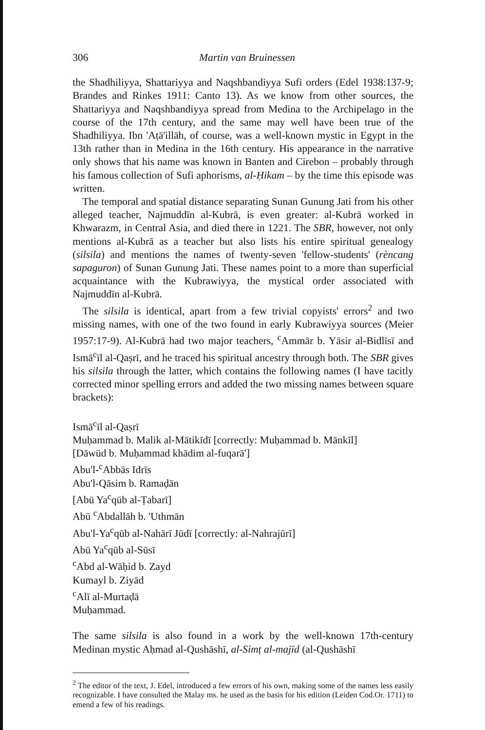306 Martin van Bruinessen
the Shadhiliyya, Shattariyya and Naqshbandiyya Sufi orders (Edel 1938:137-9; Brandes and Rinkes 1911: Canto 13). As we know from other sources, the Shattariyya and Naqshbandiyya spread from Medina to the Archipelago in the course of the 17th century, and the same may well have been true of the Shadhiliyya. Ibn 'Aṭā'illāh, of course, was a well-known mystic in Egypt in the 13th rather than in Medina in the 16th century. His appearance in the narrative only shows that his name was known in Banten and Cirebon – probably through his famous collection of Sufi aphorisms, al-Ḥikam – by the time this episode was written.
The temporal and spatial distance separating Sunan Gunung Jati from his other alleged teacher, Najmuddīn al-Kubrā, is even greater: al-Kubrā worked in Khwarazm, in Central Asia, and died there in 1221. The SBR, however, not only mentions al-Kubrā as a teacher but also lists his entire spiritual genealogy (silsila) and mentions the names of twenty-seven 'fellow-students' (rèncang sapaguron) of Sunan Gunung Jati. These names point to a more than superficial acquaintance with the Kubrawiyya, the mystical order associated with Najmuddīn al-Kubrā.
The silsila is identical, apart from a few trivial copyists' errors<sup>2</sup> and two missing names, with one of the two found in early Kubrawiyya sources (Meier 1957:17-9). Al-Kubrā had two major teachers, <sup>c</sup>Ammār b. Yāsir al-Bidlīsī and Ismā<sup>c</sup>īl al-Qaṣrī, and he traced his spiritual ancestry through both. The SBR gives his silsila through the latter, which contains the following names (I have tacitly corrected minor spelling errors and added the two missing names between square brackets):
Ismā<sup>c</sup>īl al-Qaṣrī
Muḥammad b. Malik al-Mātikīdī [correctly: Muḥammad b. Mānkīl]
[Dāwūd b. Muḥammad khādim al-fuqarā']
Abu'l-<sup>c</sup>Abbās Idrīs
Abu'l-Qāsim b. Ramaḍān
[Abū Ya<sup>c</sup>qūb al-Ṭabarī]
Abū <sup>c</sup>Abdallāh b. 'Uthmān
Abu'l-Ya<sup>c</sup>qūb al-Nahārī Jūdī [correctly: al-Nahrajūrī]
Abū Ya<sup>c</sup>qūb al-Sūsī
<sup>c</sup> Abd al-Wāḥid b. Zayd
Kumayl b. Ziyād
<sup>c</sup> Alī al-Murtaḍā
Muḥammad.
The same silsila is also found in a work by the well-known 17th-century Medinan mystic Aḥmad al-Qushāshī, al-Simṭ al-majīd (al-Qushāshī
<sup>2</sup> The editor of the text, J. Edel, introduced a few errors of his own, making some of the names less easily recognizable. I have consulted the Malay ms. he used as the basis for his edition (Leiden Cod.Or. 1711) to emend a few of his readings.